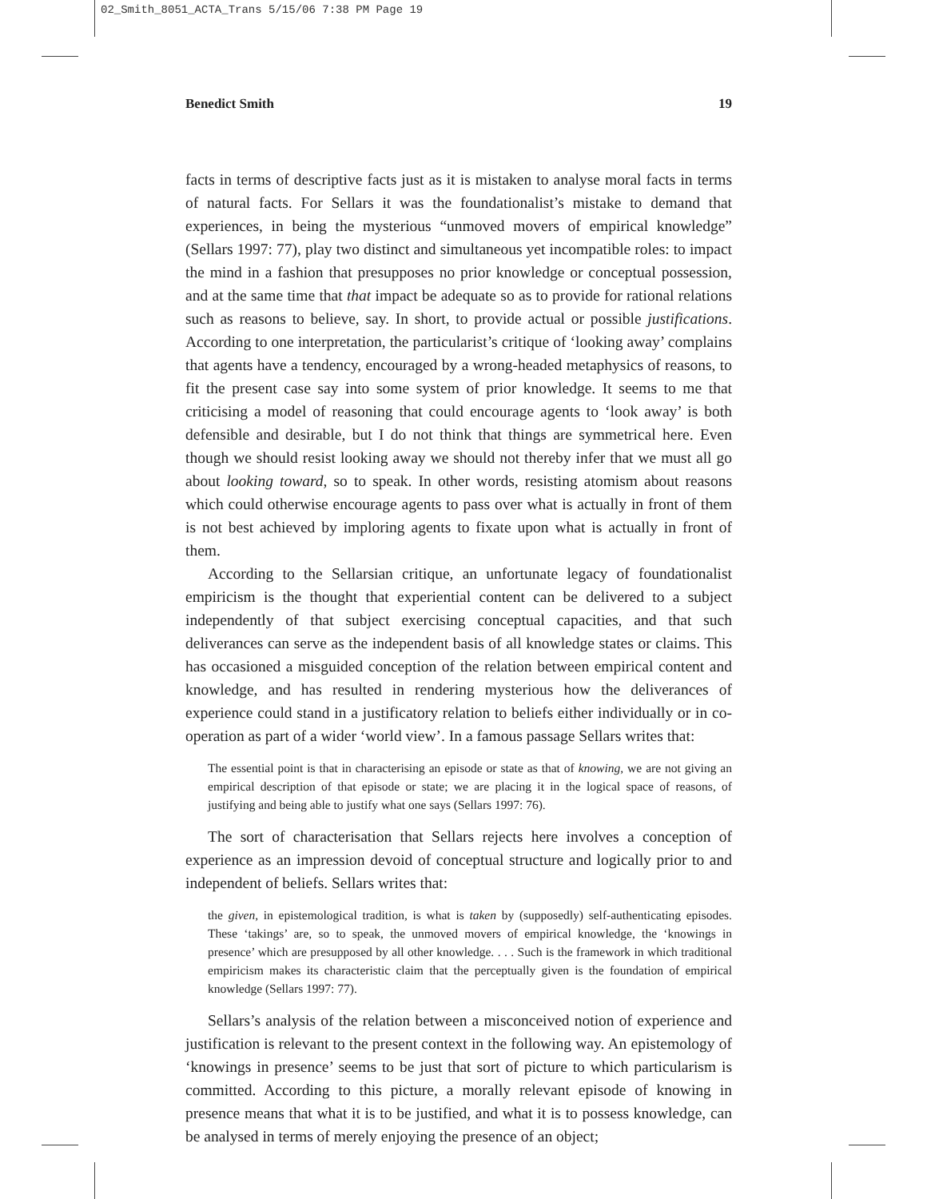02_Smith_8051_ACTA_Trans 5/15/06 7:38 PM Page 19
Benedict Smith 19
facts in terms of descriptive facts just as it is mistaken to analyse moral facts in terms of natural facts. For Sellars it was the foundationalist’s mistake to demand that experiences, in being the mysterious “unmoved movers of empirical knowledge” (Sellars 1997: 77), play two distinct and simultaneous yet incompatible roles: to impact the mind in a fashion that presupposes no prior knowledge or conceptual possession, and at the same time that that impact be adequate so as to provide for rational relations such as reasons to believe, say. In short, to provide actual or possible justifications. According to one interpretation, the particularist’s critique of ‘looking away’ complains that agents have a tendency, encouraged by a wrong-headed metaphysics of reasons, to fit the present case say into some system of prior knowledge. It seems to me that criticising a model of reasoning that could encourage agents to ‘look away’ is both defensible and desirable, but I do not think that things are symmetrical here. Even though we should resist looking away we should not thereby infer that we must all go about looking toward, so to speak. In other words, resisting atomism about reasons which could otherwise encourage agents to pass over what is actually in front of them is not best achieved by imploring agents to fixate upon what is actually in front of them.
According to the Sellarsian critique, an unfortunate legacy of foundationalist empiricism is the thought that experiential content can be delivered to a subject independently of that subject exercising conceptual capacities, and that such deliverances can serve as the independent basis of all knowledge states or claims. This has occasioned a misguided conception of the relation between empirical content and knowledge, and has resulted in rendering mysterious how the deliverances of experience could stand in a justificatory relation to beliefs either individually or in co-operation as part of a wider ‘world view’. In a famous passage Sellars writes that:
The essential point is that in characterising an episode or state as that of knowing, we are not giving an empirical description of that episode or state; we are placing it in the logical space of reasons, of justifying and being able to justify what one says (Sellars 1997: 76).
The sort of characterisation that Sellars rejects here involves a conception of experience as an impression devoid of conceptual structure and logically prior to and independent of beliefs. Sellars writes that:
the given, in epistemological tradition, is what is taken by (supposedly) self-authenticating episodes. These ‘takings’ are, so to speak, the unmoved movers of empirical knowledge, the ‘knowings in presence’ which are presupposed by all other knowledge. . . . Such is the framework in which traditional empiricism makes its characteristic claim that the perceptually given is the foundation of empirical knowledge (Sellars 1997: 77).
Sellars’s analysis of the relation between a misconceived notion of experience and justification is relevant to the present context in the following way. An epistemology of ‘knowings in presence’ seems to be just that sort of picture to which particularism is committed. According to this picture, a morally relevant episode of knowing in presence means that what it is to be justified, and what it is to possess knowledge, can be analysed in terms of merely enjoying the presence of an object;